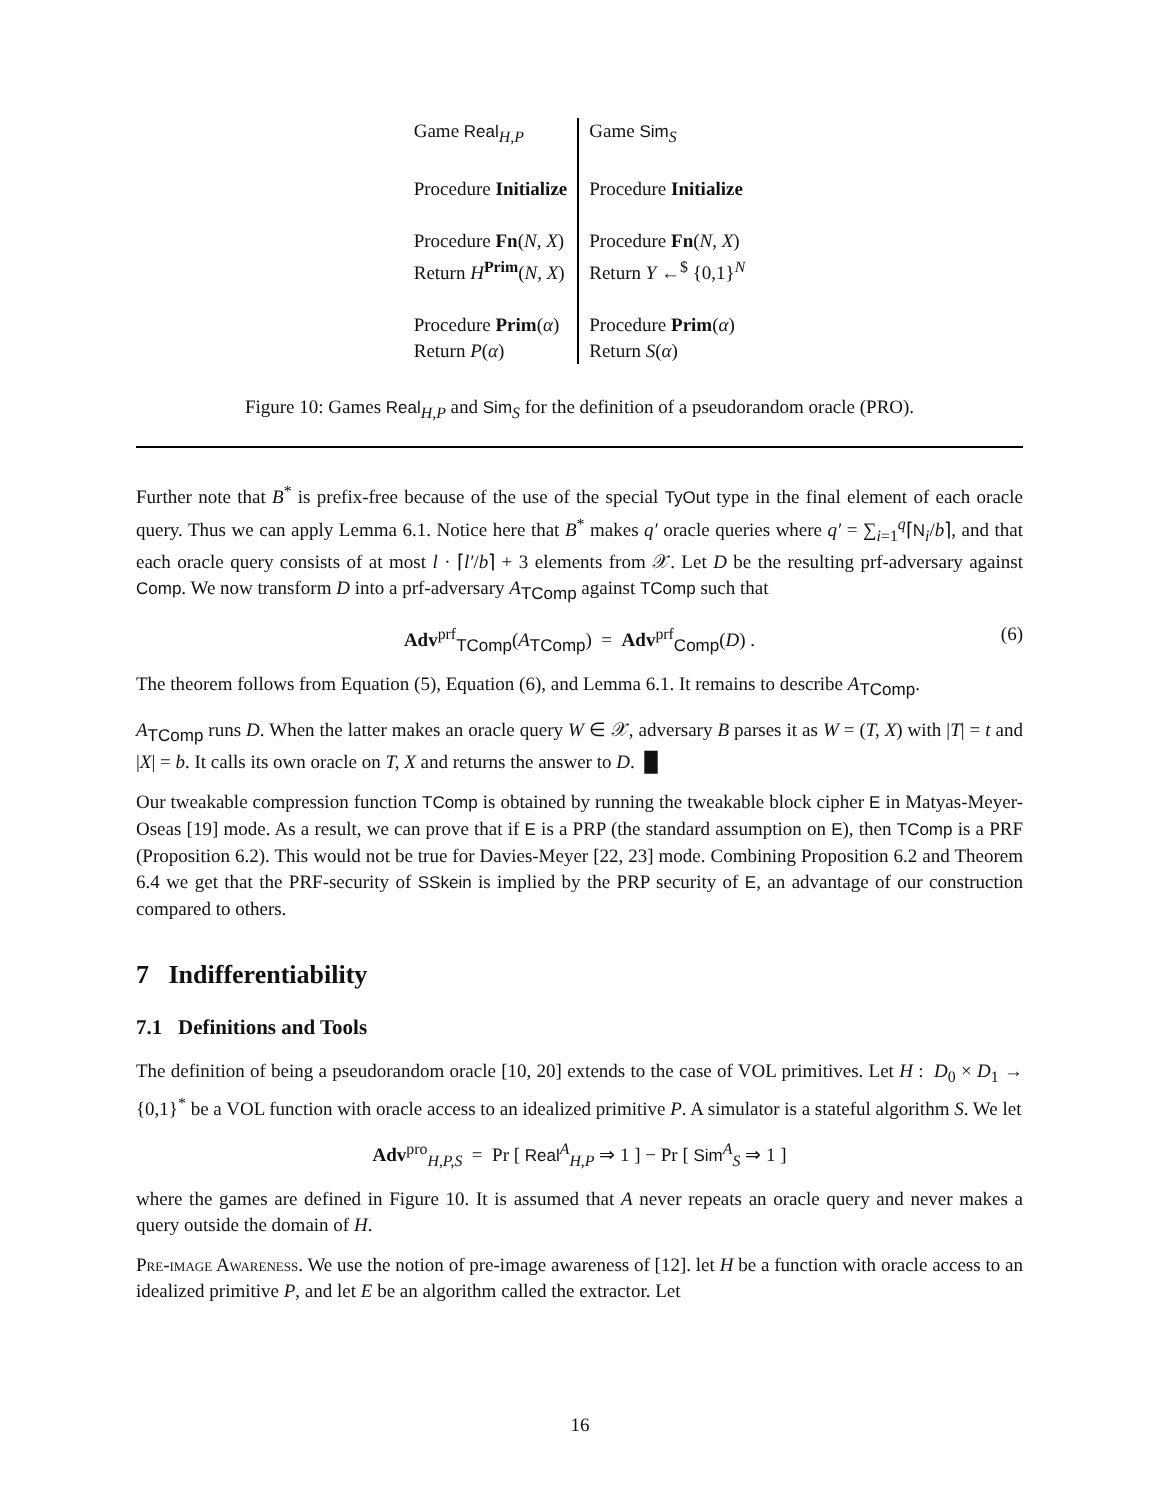| Game Real<sub>H,P</sub> Procedure Initialize Procedure Fn ( N, X ) Return H<sup>Prim</sup>( N, X ) Procedure Prim ( α ) Return P ( α ) | Game Sim<sub>S</sub> Procedure Initialize Procedure Fn ( N, X ) Return Y ←<sup>$</sup> {0,1}<sup>N</sup> Procedure Prim ( α ) Return S ( α ) |
Figure 10: Games Real<sub>H,P</sub> and Sim<sub>S</sub> for the definition of a pseudorandom oracle (PRO).
Further note that B<sup>*</sup> is prefix-free because of the use of the special TyOut type in the final element of each oracle query. Thus we can apply Lemma 6.1. Notice here that B<sup>*</sup> makes q′ oracle queries where q′ = ∑<sub>i=1</sub><sup>q</sup>⌈N<sub>i</sub>/b⌉, and that each oracle query consists of at most l · ⌈l′/b⌉ + 3 elements from 𝒳. Let D be the resulting prf-adversary against Comp. We now transform D into a prf-adversary A<sub>TComp</sub> against TComp such that
Adv<sup>prf</sup><sub>TComp</sub>(A<sub>TComp</sub>) = Adv<sup>prf</sup><sub>Comp</sub>(D) . (6)
The theorem follows from Equation (5), Equation (6), and Lemma 6.1. It remains to describe A<sub>TComp</sub>.
A<sub>TComp</sub> runs D. When the latter makes an oracle query W ∈ 𝒳, adversary B parses it as W = (T, X) with |T| = t and |X| = b. It calls its own oracle on T, X and returns the answer to D. █
Our tweakable compression function TComp is obtained by running the tweakable block cipher E in Matyas-Meyer-Oseas [19] mode. As a result, we can prove that if E is a PRP (the standard assumption on E), then TComp is a PRF (Proposition 6.2). This would not be true for Davies-Meyer [22, 23] mode. Combining Proposition 6.2 and Theorem 6.4 we get that the PRF-security of SSkein is implied by the PRP security of E, an advantage of our construction compared to others.
7 Indifferentiability
7.1 Definitions and Tools
The definition of being a pseudorandom oracle [10, 20] extends to the case of VOL primitives. Let H : D<sub>0</sub> × D<sub>1</sub> → {0,1}<sup>*</sup> be a VOL function with oracle access to an idealized primitive P. A simulator is a stateful algorithm S. We let
Adv<sup>pro</sup><sub>H,P,S</sub> = Pr [ Real<sup>A</sup><sub>H,P</sub> ⇒ 1 ] − Pr [ Sim<sup>A</sup><sub>S</sub> ⇒ 1 ]
where the games are defined in Figure 10. It is assumed that A never repeats an oracle query and never makes a query outside the domain of H.
Pre-image Awareness. We use the notion of pre-image awareness of [12]. let H be a function with oracle access to an idealized primitive P, and let E be an algorithm called the extractor. Let
16